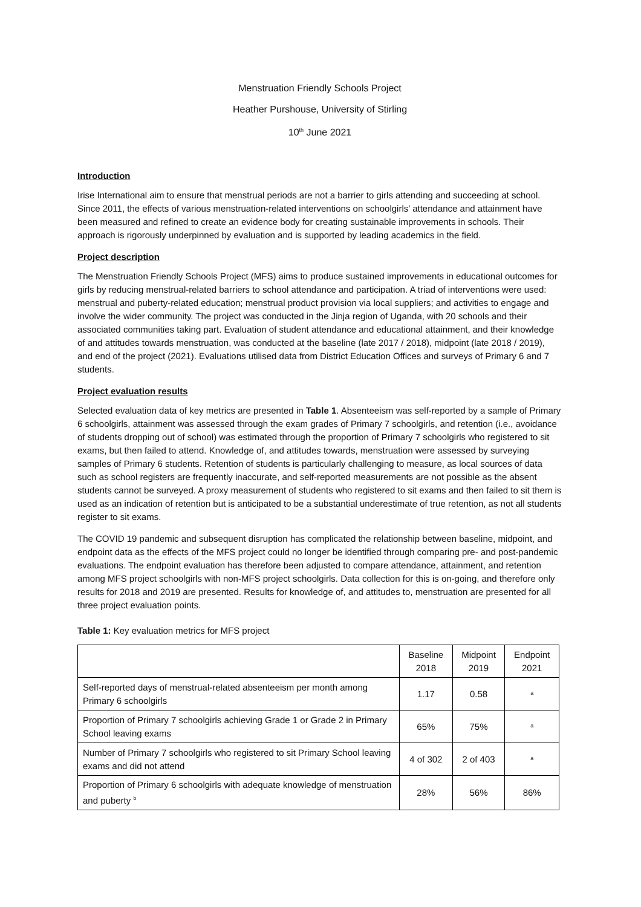Menstruation Friendly Schools Project
Heather Purshouse, University of Stirling
10<sup>th</sup> June 2021
Introduction
Irise International aim to ensure that menstrual periods are not a barrier to girls attending and succeeding at school. Since 2011, the effects of various menstruation-related interventions on schoolgirls’ attendance and attainment have been measured and refined to create an evidence body for creating sustainable improvements in schools. Their approach is rigorously underpinned by evaluation and is supported by leading academics in the field.
Project description
The Menstruation Friendly Schools Project (MFS) aims to produce sustained improvements in educational outcomes for girls by reducing menstrual-related barriers to school attendance and participation. A triad of interventions were used: menstrual and puberty-related education; menstrual product provision via local suppliers; and activities to engage and involve the wider community. The project was conducted in the Jinja region of Uganda, with 20 schools and their associated communities taking part. Evaluation of student attendance and educational attainment, and their knowledge of and attitudes towards menstruation, was conducted at the baseline (late 2017 / 2018), midpoint (late 2018 / 2019), and end of the project (2021). Evaluations utilised data from District Education Offices and surveys of Primary 6 and 7 students.
Project evaluation results
Selected evaluation data of key metrics are presented in Table 1. Absenteeism was self-reported by a sample of Primary 6 schoolgirls, attainment was assessed through the exam grades of Primary 7 schoolgirls, and retention (i.e., avoidance of students dropping out of school) was estimated through the proportion of Primary 7 schoolgirls who registered to sit exams, but then failed to attend. Knowledge of, and attitudes towards, menstruation were assessed by surveying samples of Primary 6 students. Retention of students is particularly challenging to measure, as local sources of data such as school registers are frequently inaccurate, and self-reported measurements are not possible as the absent students cannot be surveyed. A proxy measurement of students who registered to sit exams and then failed to sit them is used as an indication of retention but is anticipated to be a substantial underestimate of true retention, as not all students register to sit exams.
The COVID 19 pandemic and subsequent disruption has complicated the relationship between baseline, midpoint, and endpoint data as the effects of the MFS project could no longer be identified through comparing pre- and post-pandemic evaluations. The endpoint evaluation has therefore been adjusted to compare attendance, attainment, and retention among MFS project schoolgirls with non-MFS project schoolgirls. Data collection for this is on-going, and therefore only results for 2018 and 2019 are presented. Results for knowledge of, and attitudes to, menstruation are presented for all three project evaluation points.
Table 1: Key evaluation metrics for MFS project
| | Baseline 2018 | Midpoint 2019 | Endpoint 2021 |
| --- | --- | --- | --- |
| Self-reported days of menstrual-related absenteeism per month among Primary 6 schoolgirls | 1.17 | 0.58 | <sup>a</sup> |
| Proportion of Primary 7 schoolgirls achieving Grade 1 or Grade 2 in Primary School leaving exams | 65% | 75% | <sup>a</sup> |
| Number of Primary 7 schoolgirls who registered to sit Primary School leaving exams and did not attend | 4 of 302 | 2 of 403 | <sup>a</sup> |
| Proportion of Primary 6 schoolgirls with adequate knowledge of menstruation and puberty <sup>b</sup> | 28% | 56% | 86% |